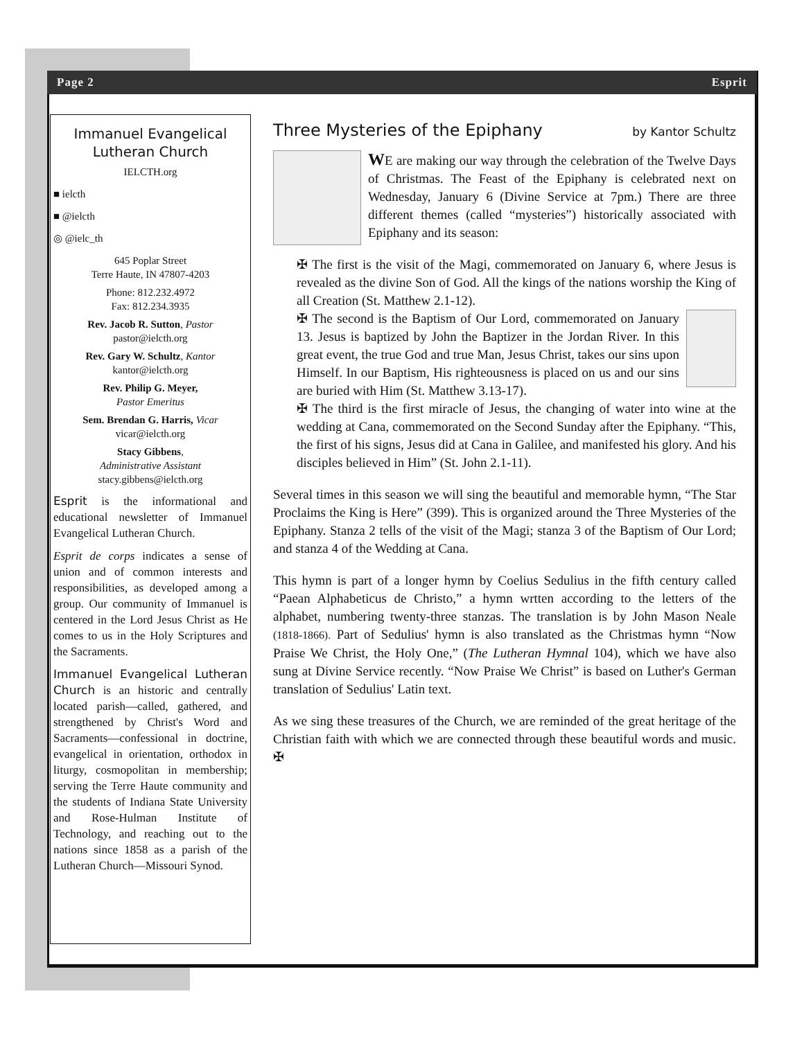Page 2 Esprit
Immanuel Evangelical
Lutheran Church
IELCTH.org
■ ielcth
■ @ielcth
◎ @ielc_th
645 Poplar Street
Terre Haute, IN 47807-4203
Phone: 812.232.4972
Fax: 812.234.3935
Rev. Jacob R. Sutton, Pastor
pastor@ielcth.org
Rev. Gary W. Schultz, Kantor
kantor@ielcth.org
Rev. Philip G. Meyer,
Pastor Emeritus
Sem. Brendan G. Harris, Vicar
vicar@ielcth.org
Stacy Gibbens,
Administrative Assistant
stacy.gibbens@ielcth.org
Esprit is the informational and educational newsletter of Immanuel Evangelical Lutheran Church.
Esprit de corps indicates a sense of union and of common interests and responsibilities, as developed among a group. Our community of Immanuel is centered in the Lord Jesus Christ as He comes to us in the Holy Scriptures and the Sacraments.
Immanuel Evangelical Lutheran Church is an historic and centrally located parish—called, gathered, and strengthened by Christ's Word and Sacraments—confessional in doctrine, evangelical in orientation, orthodox in liturgy, cosmopolitan in membership; serving the Terre Haute community and the students of Indiana State University and Rose-Hulman Institute of Technology, and reaching out to the nations since 1858 as a parish of the Lutheran Church—Missouri Synod.
Three Mysteries of the Epiphany by Kantor Schultz
WE are making our way through the celebration of the Twelve Days of Christmas. The Feast of the Epiphany is celebrated next on Wednesday, January 6 (Divine Service at 7pm.) There are three different themes (called “mysteries”) historically associated with Epiphany and its season:
✠ The first is the visit of the Magi, commemorated on January 6, where Jesus is revealed as the divine Son of God. All the kings of the nations worship the King of all Creation (St. Matthew 2.1-12).
✠ The second is the Baptism of Our Lord, commemorated on January 13. Jesus is baptized by John the Baptizer in the Jordan River. In this great event, the true God and true Man, Jesus Christ, takes our sins upon Himself. In our Baptism, His righteousness is placed on us and our sins are buried with Him (St. Matthew 3.13-17).
✠ The third is the first miracle of Jesus, the changing of water into wine at the wedding at Cana, commemorated on the Second Sunday after the Epiphany. “This, the first of his signs, Jesus did at Cana in Galilee, and manifested his glory. And his disciples believed in Him” (St. John 2.1-11).
Several times in this season we will sing the beautiful and memorable hymn, “The Star Proclaims the King is Here” (399). This is organized around the Three Mysteries of the Epiphany. Stanza 2 tells of the visit of the Magi; stanza 3 of the Baptism of Our Lord; and stanza 4 of the Wedding at Cana.
This hymn is part of a longer hymn by Coelius Sedulius in the fifth century called “Paean Alphabeticus de Christo,” a hymn wrtten according to the letters of the alphabet, numbering twenty-three stanzas. The translation is by John Mason Neale (1818-1866). Part of Sedulius' hymn is also translated as the Christmas hymn “Now Praise We Christ, the Holy One,” (The Lutheran Hymnal 104), which we have also sung at Divine Service recently. “Now Praise We Christ” is based on Luther's German translation of Sedulius' Latin text.
As we sing these treasures of the Church, we are reminded of the great heritage of the Christian faith with which we are connected through these beautiful words and music. ✠